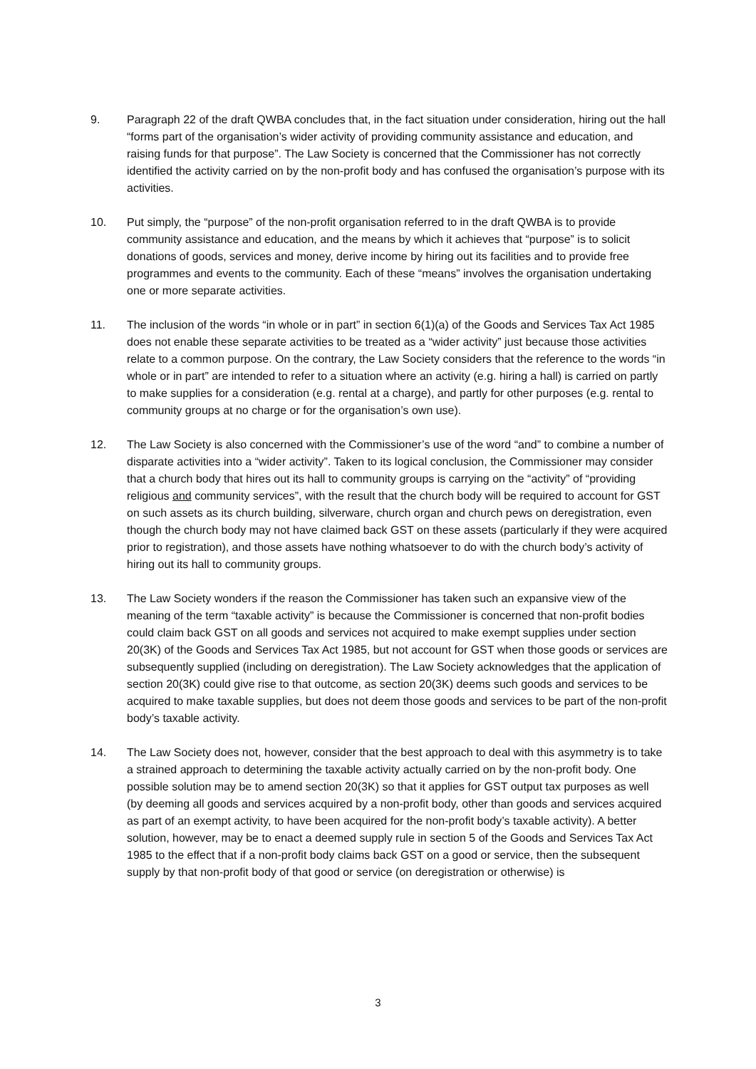9. Paragraph 22 of the draft QWBA concludes that, in the fact situation under consideration, hiring out the hall “forms part of the organisation’s wider activity of providing community assistance and education, and raising funds for that purpose”. The Law Society is concerned that the Commissioner has not correctly identified the activity carried on by the non-profit body and has confused the organisation’s purpose with its activities.
10. Put simply, the “purpose” of the non-profit organisation referred to in the draft QWBA is to provide community assistance and education, and the means by which it achieves that “purpose” is to solicit donations of goods, services and money, derive income by hiring out its facilities and to provide free programmes and events to the community. Each of these “means” involves the organisation undertaking one or more separate activities.
11. The inclusion of the words “in whole or in part” in section 6(1)(a) of the Goods and Services Tax Act 1985 does not enable these separate activities to be treated as a “wider activity” just because those activities relate to a common purpose. On the contrary, the Law Society considers that the reference to the words “in whole or in part” are intended to refer to a situation where an activity (e.g. hiring a hall) is carried on partly to make supplies for a consideration (e.g. rental at a charge), and partly for other purposes (e.g. rental to community groups at no charge or for the organisation’s own use).
12. The Law Society is also concerned with the Commissioner’s use of the word “and” to combine a number of disparate activities into a “wider activity”. Taken to its logical conclusion, the Commissioner may consider that a church body that hires out its hall to community groups is carrying on the “activity” of “providing religious and community services”, with the result that the church body will be required to account for GST on such assets as its church building, silverware, church organ and church pews on deregistration, even though the church body may not have claimed back GST on these assets (particularly if they were acquired prior to registration), and those assets have nothing whatsoever to do with the church body’s activity of hiring out its hall to community groups.
13. The Law Society wonders if the reason the Commissioner has taken such an expansive view of the meaning of the term “taxable activity” is because the Commissioner is concerned that non-profit bodies could claim back GST on all goods and services not acquired to make exempt supplies under section 20(3K) of the Goods and Services Tax Act 1985, but not account for GST when those goods or services are subsequently supplied (including on deregistration). The Law Society acknowledges that the application of section 20(3K) could give rise to that outcome, as section 20(3K) deems such goods and services to be acquired to make taxable supplies, but does not deem those goods and services to be part of the non-profit body’s taxable activity.
14. The Law Society does not, however, consider that the best approach to deal with this asymmetry is to take a strained approach to determining the taxable activity actually carried on by the non-profit body. One possible solution may be to amend section 20(3K) so that it applies for GST output tax purposes as well (by deeming all goods and services acquired by a non-profit body, other than goods and services acquired as part of an exempt activity, to have been acquired for the non-profit body’s taxable activity). A better solution, however, may be to enact a deemed supply rule in section 5 of the Goods and Services Tax Act 1985 to the effect that if a non-profit body claims back GST on a good or service, then the subsequent supply by that non-profit body of that good or service (on deregistration or otherwise) is
3